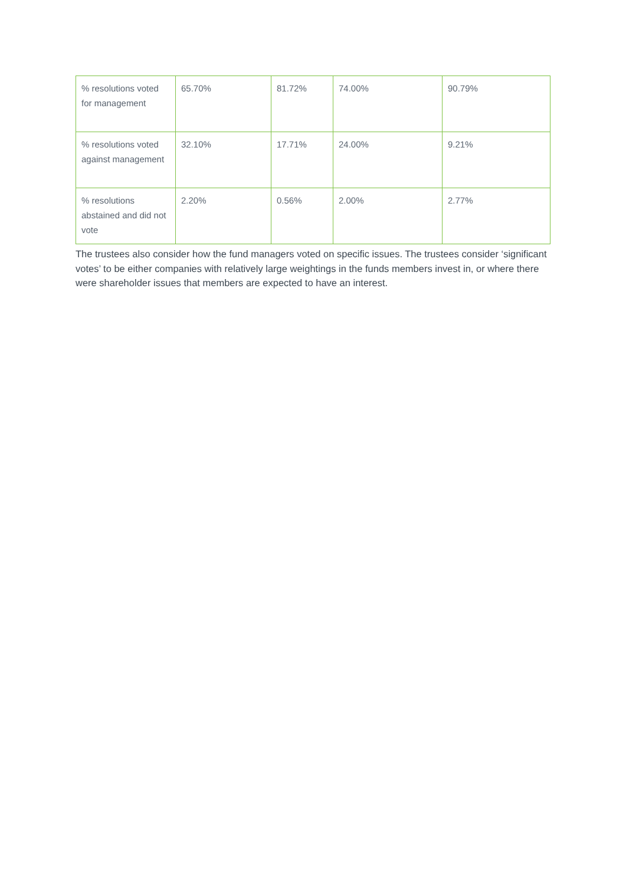| % resolutions voted for management | 65.70% | 81.72% | 74.00% | 90.79% |
| % resolutions voted against management | 32.10% | 17.71% | 24.00% | 9.21% |
| % resolutions abstained and did not vote | 2.20% | 0.56% | 2.00% | 2.77% |
The trustees also consider how the fund managers voted on specific issues. The trustees consider ‘significant votes’ to be either companies with relatively large weightings in the funds members invest in, or where there were shareholder issues that members are expected to have an interest.